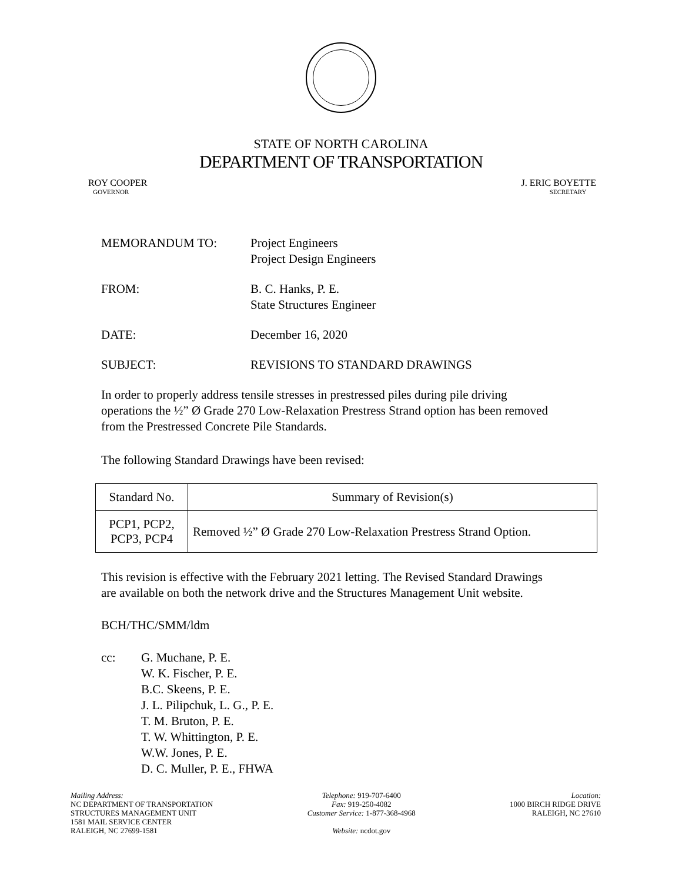STATE OF NORTH CAROLINA
DEPARTMENT OF TRANSPORTATION
ROY COOPER
GOVERNOR
J. ERIC BOYETTE
SECRETARY
MEMORANDUM TO: Project Engineers
Project Design Engineers
FROM: B. C. Hanks, P. E.
State Structures Engineer
DATE: December 16, 2020
SUBJECT: REVISIONS TO STANDARD DRAWINGS
In order to properly address tensile stresses in prestressed piles during pile driving operations the ½” Ø Grade 270 Low-Relaxation Prestress Strand option has been removed from the Prestressed Concrete Pile Standards.
The following Standard Drawings have been revised:
| Standard No. | Summary of Revision(s) |
| --- | --- |
| PCP1, PCP2, PCP3, PCP4 | Removed ½” Ø Grade 270 Low-Relaxation Prestress Strand Option. |
This revision is effective with the February 2021 letting. The Revised Standard Drawings are available on both the network drive and the Structures Management Unit website.
BCH/THC/SMM/ldm
cc: G. Muchane, P. E.
W. K. Fischer, P. E.
B.C. Skeens, P. E.
J. L. Pilipchuk, L. G., P. E.
T. M. Bruton, P. E.
T. W. Whittington, P. E.
W.W. Jones, P. E.
D. C. Muller, P. E., FHWA
Mailing Address:
NC DEPARTMENT OF TRANSPORTATION
STRUCTURES MANAGEMENT UNIT
1581 MAIL SERVICE CENTER
RALEIGH, NC 27699-1581
Telephone: 919-707-6400
Fax: 919-250-4082
Customer Service: 1-877-368-4968
Website: ncdot.gov
Location:
1000 BIRCH RIDGE DRIVE
RALEIGH, NC 27610